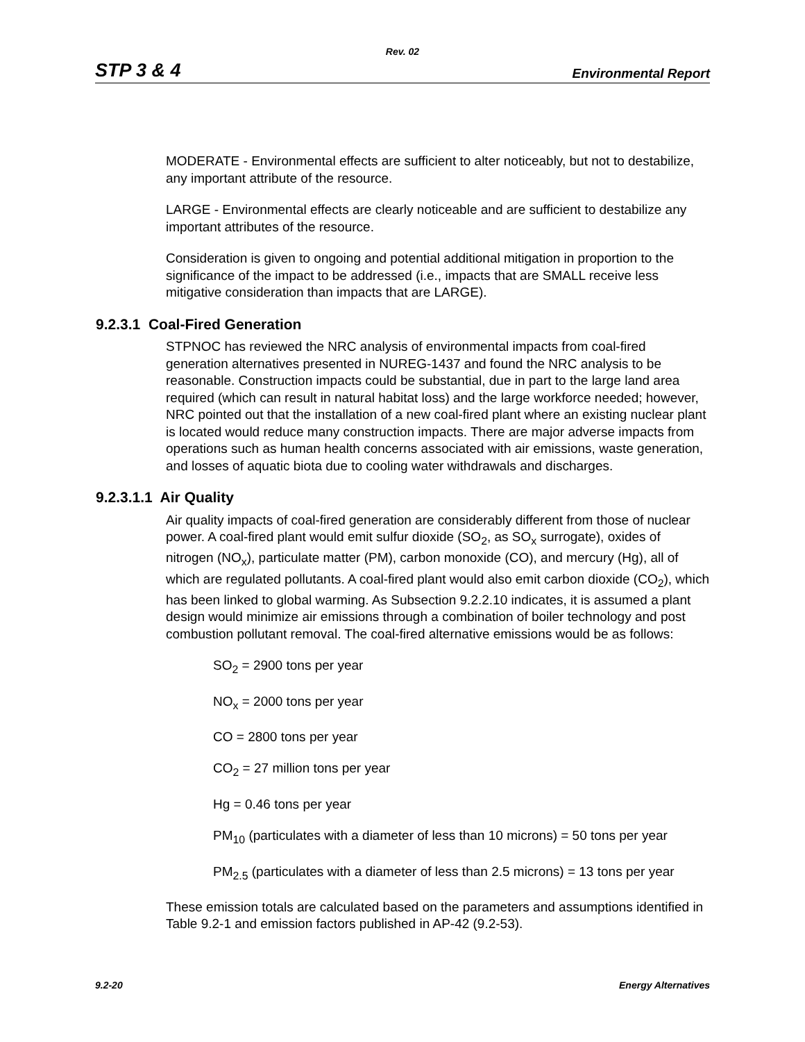Rev. 02
STP 3 & 4 Environmental Report
MODERATE - Environmental effects are sufficient to alter noticeably, but not to destabilize, any important attribute of the resource.
LARGE - Environmental effects are clearly noticeable and are sufficient to destabilize any important attributes of the resource.
Consideration is given to ongoing and potential additional mitigation in proportion to the significance of the impact to be addressed (i.e., impacts that are SMALL receive less mitigative consideration than impacts that are LARGE).
9.2.3.1 Coal-Fired Generation
STPNOC has reviewed the NRC analysis of environmental impacts from coal-fired generation alternatives presented in NUREG-1437 and found the NRC analysis to be reasonable. Construction impacts could be substantial, due in part to the large land area required (which can result in natural habitat loss) and the large workforce needed; however, NRC pointed out that the installation of a new coal-fired plant where an existing nuclear plant is located would reduce many construction impacts. There are major adverse impacts from operations such as human health concerns associated with air emissions, waste generation, and losses of aquatic biota due to cooling water withdrawals and discharges.
9.2.3.1.1 Air Quality
Air quality impacts of coal-fired generation are considerably different from those of nuclear power. A coal-fired plant would emit sulfur dioxide (SO<sub>2</sub>, as SO<sub>x</sub> surrogate), oxides of nitrogen (NO<sub>x</sub>), particulate matter (PM), carbon monoxide (CO), and mercury (Hg), all of which are regulated pollutants. A coal-fired plant would also emit carbon dioxide (CO<sub>2</sub>), which has been linked to global warming. As Subsection 9.2.2.10 indicates, it is assumed a plant design would minimize air emissions through a combination of boiler technology and post combustion pollutant removal. The coal-fired alternative emissions would be as follows:
SO<sub>2</sub> = 2900 tons per year
NO<sub>x</sub> = 2000 tons per year
CO = 2800 tons per year
CO<sub>2</sub> = 27 million tons per year
Hg = 0.46 tons per year
PM<sub>10</sub> (particulates with a diameter of less than 10 microns) = 50 tons per year
PM<sub>2.5</sub> (particulates with a diameter of less than 2.5 microns) = 13 tons per year
These emission totals are calculated based on the parameters and assumptions identified in Table 9.2-1 and emission factors published in AP-42 (9.2-53).
9.2-20 Energy Alternatives